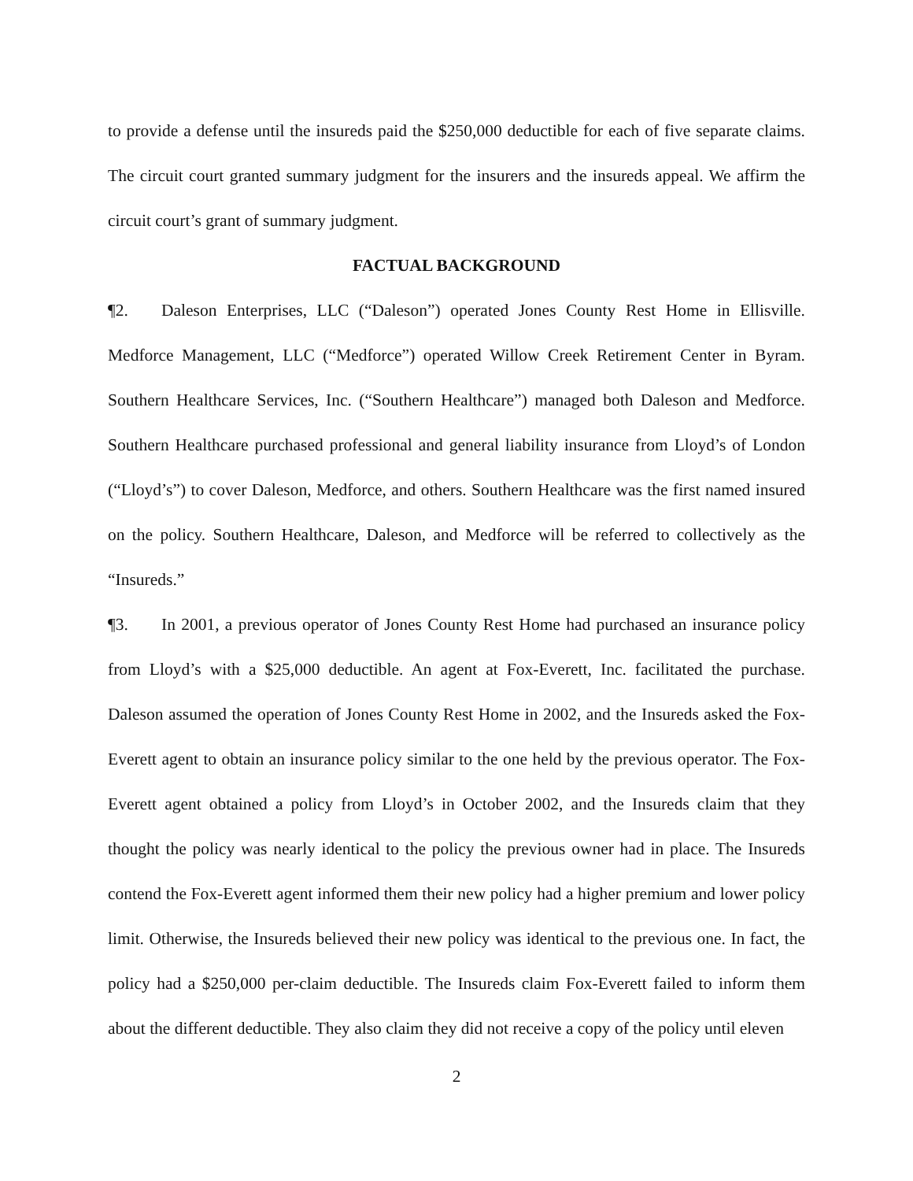to provide a defense until the insureds paid the $250,000 deductible for each of five separate claims. The circuit court granted summary judgment for the insurers and the insureds appeal. We affirm the circuit court’s grant of summary judgment.
FACTUAL BACKGROUND
¶2. Daleson Enterprises, LLC (“Daleson”) operated Jones County Rest Home in Ellisville. Medforce Management, LLC (“Medforce”) operated Willow Creek Retirement Center in Byram. Southern Healthcare Services, Inc. (“Southern Healthcare”) managed both Daleson and Medforce. Southern Healthcare purchased professional and general liability insurance from Lloyd’s of London (“Lloyd’s”) to cover Daleson, Medforce, and others. Southern Healthcare was the first named insured on the policy. Southern Healthcare, Daleson, and Medforce will be referred to collectively as the “Insureds.”
¶3. In 2001, a previous operator of Jones County Rest Home had purchased an insurance policy from Lloyd’s with a $25,000 deductible. An agent at Fox-Everett, Inc. facilitated the purchase. Daleson assumed the operation of Jones County Rest Home in 2002, and the Insureds asked the Fox-Everett agent to obtain an insurance policy similar to the one held by the previous operator. The Fox-Everett agent obtained a policy from Lloyd’s in October 2002, and the Insureds claim that they thought the policy was nearly identical to the policy the previous owner had in place. The Insureds contend the Fox-Everett agent informed them their new policy had a higher premium and lower policy limit. Otherwise, the Insureds believed their new policy was identical to the previous one. In fact, the policy had a $250,000 per-claim deductible. The Insureds claim Fox-Everett failed to inform them about the different deductible. They also claim they did not receive a copy of the policy until eleven
2